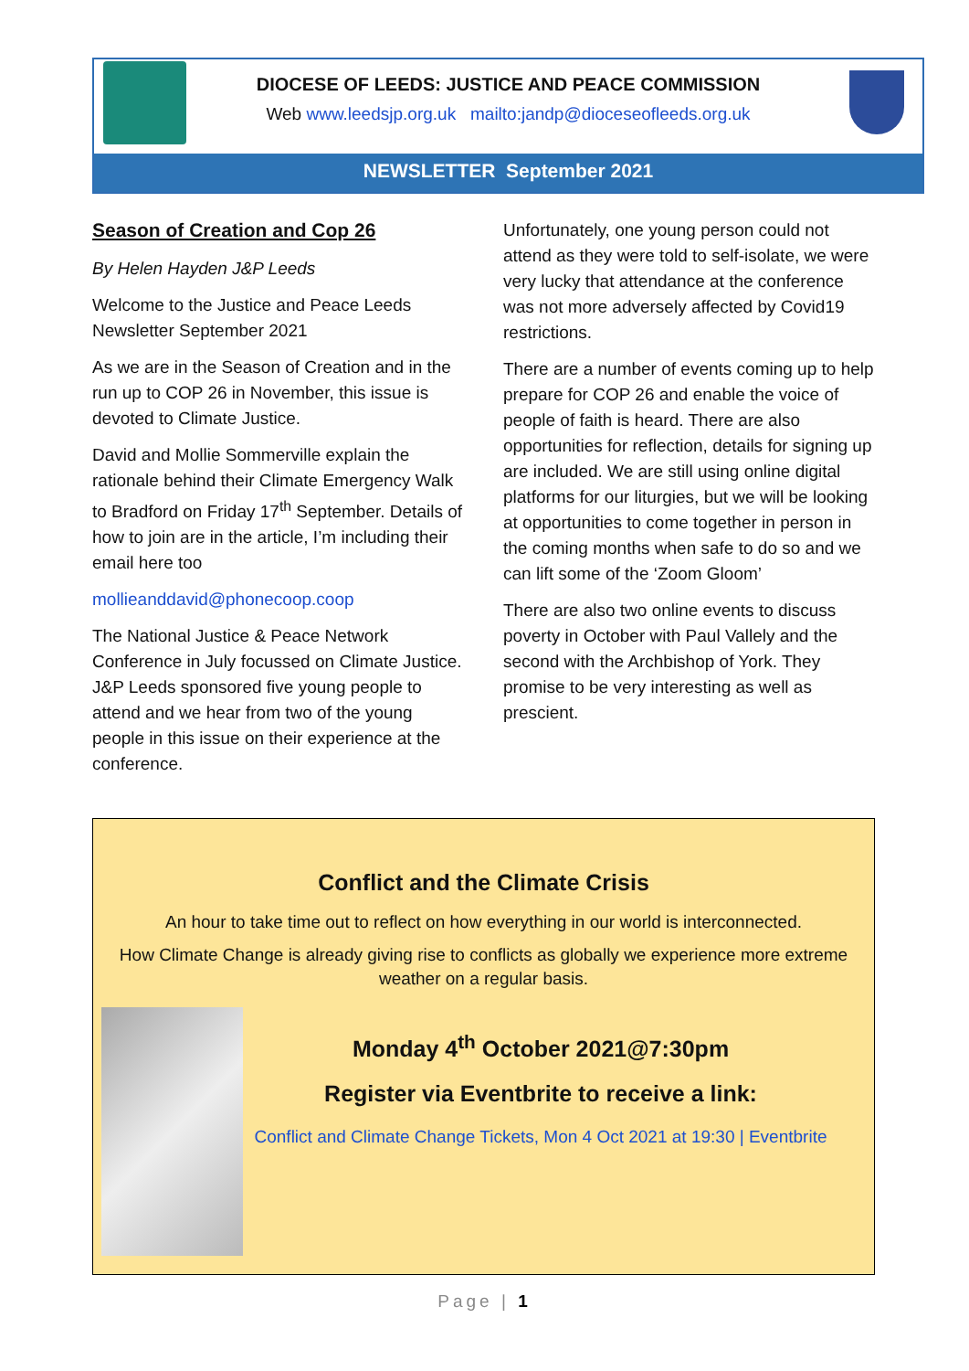DIOCESE OF LEEDS: JUSTICE AND PEACE COMMISSION
Web www.leedsjp.org.uk mailto:jandp@dioceseofleeds.org.uk
NEWSLETTER September 2021
Season of Creation and Cop 26
By Helen Hayden J&P Leeds
Welcome to the Justice and Peace Leeds Newsletter September 2021
As we are in the Season of Creation and in the run up to COP 26 in November, this issue is devoted to Climate Justice.
David and Mollie Sommerville explain the rationale behind their Climate Emergency Walk to Bradford on Friday 17<sup>th</sup> September. Details of how to join are in the article, I’m including their email here too
mollieanddavid@phonecoop.coop
The National Justice & Peace Network Conference in July focussed on Climate Justice. J&P Leeds sponsored five young people to attend and we hear from two of the young people in this issue on their experience at the conference.
Unfortunately, one young person could not attend as they were told to self-isolate, we were very lucky that attendance at the conference was not more adversely affected by Covid19 restrictions.
There are a number of events coming up to help prepare for COP 26 and enable the voice of people of faith is heard. There are also opportunities for reflection, details for signing up are included. We are still using online digital platforms for our liturgies, but we will be looking at opportunities to come together in person in the coming months when safe to do so and we can lift some of the ‘Zoom Gloom’
There are also two online events to discuss poverty in October with Paul Vallely and the second with the Archbishop of York. They promise to be very interesting as well as prescient.
Conflict and the Climate Crisis
An hour to take time out to reflect on how everything in our world is interconnected.
How Climate Change is already giving rise to conflicts as globally we experience more extreme weather on a regular basis.
Monday 4<sup>th</sup> October 2021@7:30pm
Register via Eventbrite to receive a link:
Conflict and Climate Change Tickets, Mon 4 Oct 2021 at 19:30 | Eventbrite
Page | 1